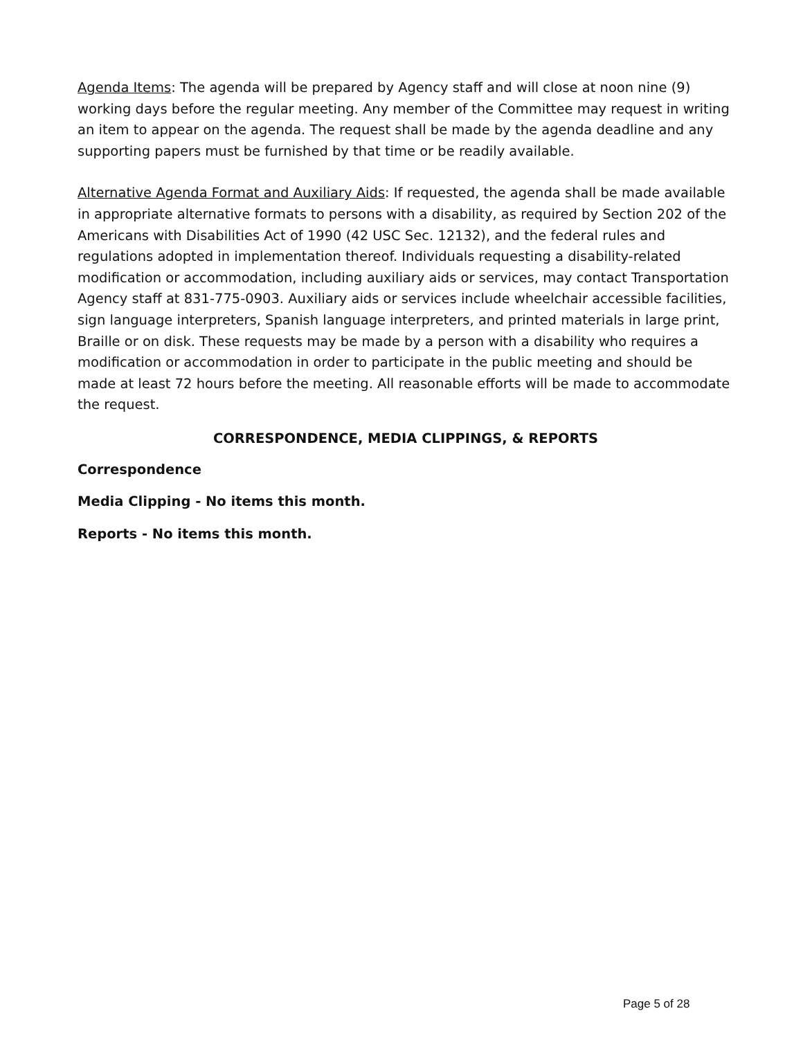Agenda Items: The agenda will be prepared by Agency staff and will close at noon nine (9) working days before the regular meeting. Any member of the Committee may request in writing an item to appear on the agenda. The request shall be made by the agenda deadline and any supporting papers must be furnished by that time or be readily available.
Alternative Agenda Format and Auxiliary Aids: If requested, the agenda shall be made available in appropriate alternative formats to persons with a disability, as required by Section 202 of the Americans with Disabilities Act of 1990 (42 USC Sec. 12132), and the federal rules and regulations adopted in implementation thereof. Individuals requesting a disability-related modification or accommodation, including auxiliary aids or services, may contact Transportation Agency staff at 831-775-0903. Auxiliary aids or services include wheelchair accessible facilities, sign language interpreters, Spanish language interpreters, and printed materials in large print, Braille or on disk. These requests may be made by a person with a disability who requires a modification or accommodation in order to participate in the public meeting and should be made at least 72 hours before the meeting. All reasonable efforts will be made to accommodate the request.
CORRESPONDENCE, MEDIA CLIPPINGS, & REPORTS
Correspondence
Media Clipping - No items this month.
Reports - No items this month.
Page 5 of 28